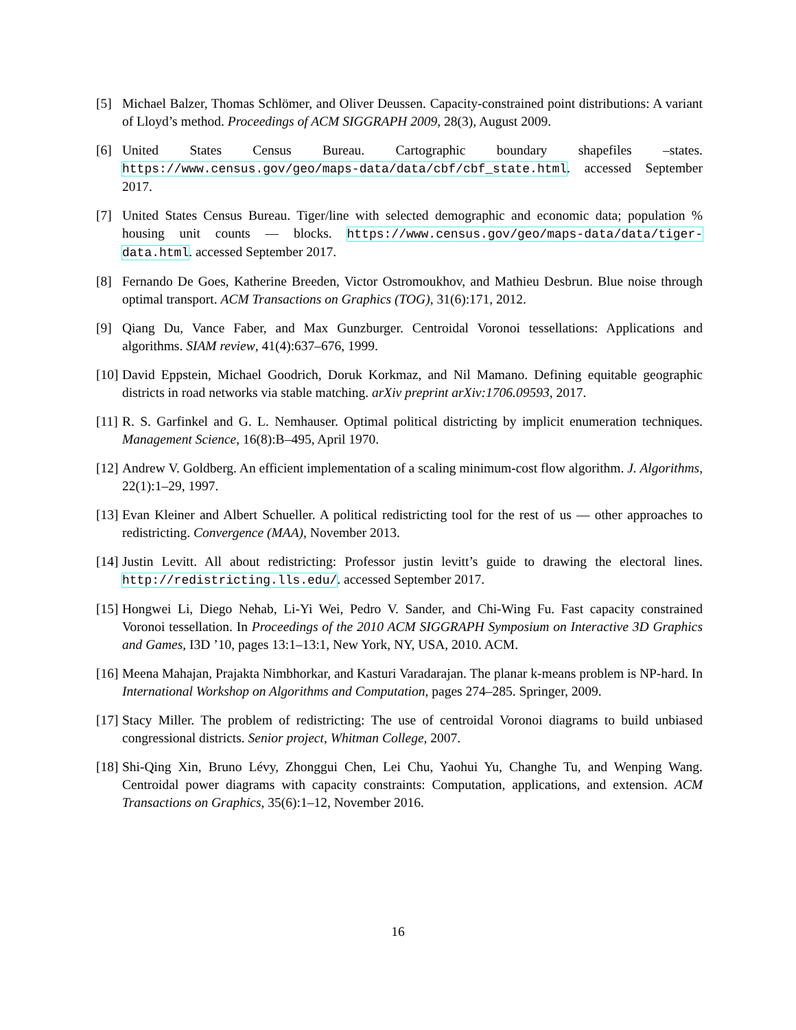[5] Michael Balzer, Thomas Schlömer, and Oliver Deussen. Capacity-constrained point distributions: A variant of Lloyd’s method. Proceedings of ACM SIGGRAPH 2009, 28(3), August 2009.
[6] United States Census Bureau. Cartographic boundary shapefiles –states. https://www.census.gov/geo/maps-data/data/cbf/cbf_state.html. accessed September 2017.
[7] United States Census Bureau. Tiger/line with selected demographic and economic data; population % housing unit counts — blocks. https://www.census.gov/geo/maps-data/data/tiger-data.html. accessed September 2017.
[8] Fernando De Goes, Katherine Breeden, Victor Ostromoukhov, and Mathieu Desbrun. Blue noise through optimal transport. ACM Transactions on Graphics (TOG), 31(6):171, 2012.
[9] Qiang Du, Vance Faber, and Max Gunzburger. Centroidal Voronoi tessellations: Applications and algorithms. SIAM review, 41(4):637–676, 1999.
[10]
David Eppstein, Michael Goodrich, Doruk Korkmaz, and Nil Mamano. Defining equitable geographic districts in road networks via stable matching. arXiv preprint arXiv:1706.09593, 2017.
[11]
R. S. Garfinkel and G. L. Nemhauser. Optimal political districting by implicit enumeration techniques. Management Science, 16(8):B–495, April 1970.
[12]
Andrew V. Goldberg. An efficient implementation of a scaling minimum-cost flow algorithm. J. Algorithms, 22(1):1–29, 1997.
[13]
Evan Kleiner and Albert Schueller. A political redistricting tool for the rest of us — other approaches to redistricting. Convergence (MAA), November 2013.
[14]
Justin Levitt. All about redistricting: Professor justin levitt’s guide to drawing the electoral lines. http://redistricting.lls.edu/. accessed September 2017.
[15]
Hongwei Li, Diego Nehab, Li-Yi Wei, Pedro V. Sander, and Chi-Wing Fu. Fast capacity constrained Voronoi tessellation. In Proceedings of the 2010 ACM SIGGRAPH Symposium on Interactive 3D Graphics and Games, I3D ’10, pages 13:1–13:1, New York, NY, USA, 2010. ACM.
[16]
Meena Mahajan, Prajakta Nimbhorkar, and Kasturi Varadarajan. The planar k-means problem is NP-hard. In International Workshop on Algorithms and Computation, pages 274–285. Springer, 2009.
[17]
Stacy Miller. The problem of redistricting: The use of centroidal Voronoi diagrams to build unbiased congressional districts. Senior project, Whitman College, 2007.
[18]
Shi-Qing Xin, Bruno Lévy, Zhonggui Chen, Lei Chu, Yaohui Yu, Changhe Tu, and Wenping Wang. Centroidal power diagrams with capacity constraints: Computation, applications, and extension. ACM Transactions on Graphics, 35(6):1–12, November 2016.
16